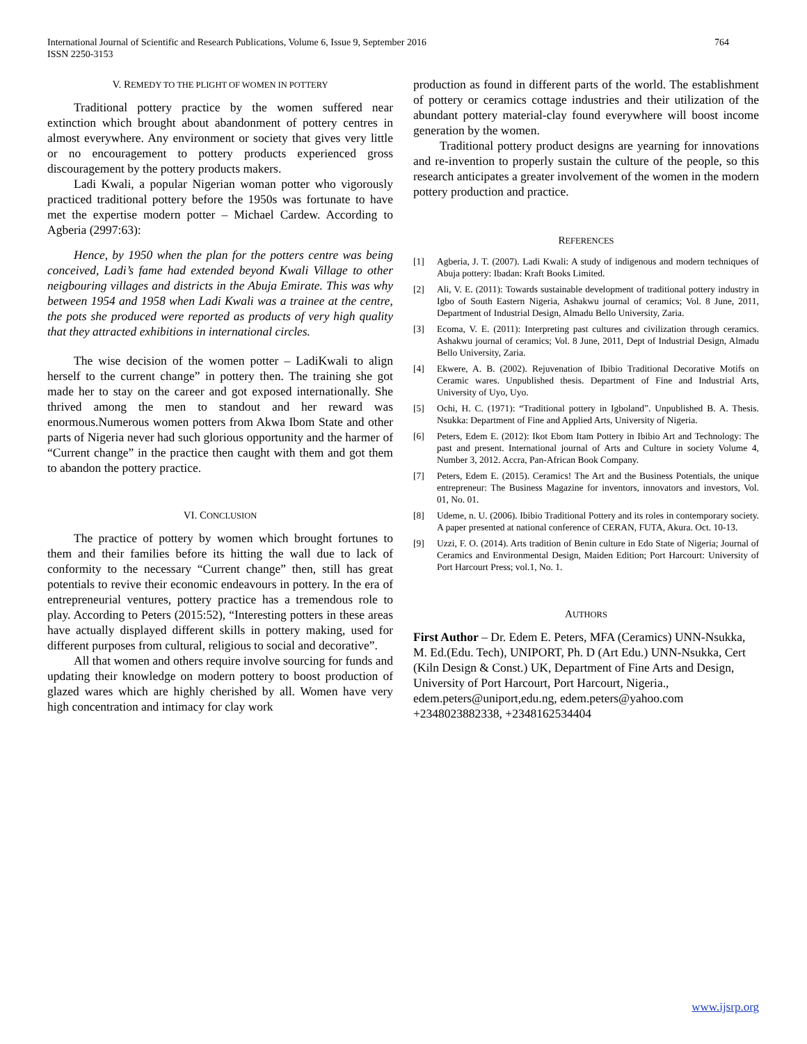International Journal of Scientific and Research Publications, Volume 6, Issue 9, September 2016
ISSN 2250-3153
764
V. REMEDY TO THE PLIGHT OF WOMEN IN POTTERY
Traditional pottery practice by the women suffered near extinction which brought about abandonment of pottery centres in almost everywhere. Any environment or society that gives very little or no encouragement to pottery products experienced gross discouragement by the pottery products makers.
Ladi Kwali, a popular Nigerian woman potter who vigorously practiced traditional pottery before the 1950s was fortunate to have met the expertise modern potter – Michael Cardew. According to Agberia (2997:63):
Hence, by 1950 when the plan for the potters centre was being conceived, Ladi’s fame had extended beyond Kwali Village to other neigbouring villages and districts in the Abuja Emirate. This was why between 1954 and 1958 when Ladi Kwali was a trainee at the centre, the pots she produced were reported as products of very high quality that they attracted exhibitions in international circles.
The wise decision of the women potter – LadiKwali to align herself to the current change” in pottery then. The training she got made her to stay on the career and got exposed internationally. She thrived among the men to standout and her reward was enormous.Numerous women potters from Akwa Ibom State and other parts of Nigeria never had such glorious opportunity and the harmer of “Current change” in the practice then caught with them and got them to abandon the pottery practice.
VI. CONCLUSION
The practice of pottery by women which brought fortunes to them and their families before its hitting the wall due to lack of conformity to the necessary “Current change” then, still has great potentials to revive their economic endeavours in pottery. In the era of entrepreneurial ventures, pottery practice has a tremendous role to play. According to Peters (2015:52), “Interesting potters in these areas have actually displayed different skills in pottery making, used for different purposes from cultural, religious to social and decorative”.
All that women and others require involve sourcing for funds and updating their knowledge on modern pottery to boost production of glazed wares which are highly cherished by all. Women have very high concentration and intimacy for clay work
production as found in different parts of the world. The establishment of pottery or ceramics cottage industries and their utilization of the abundant pottery material-clay found everywhere will boost income generation by the women.
Traditional pottery product designs are yearning for innovations and re-invention to properly sustain the culture of the people, so this research anticipates a greater involvement of the women in the modern pottery production and practice.
REFERENCES
[1] Agberia, J. T. (2007). Ladi Kwali: A study of indigenous and modern techniques of Abuja pottery: Ibadan: Kraft Books Limited.
[2] Ali, V. E. (2011): Towards sustainable development of traditional pottery industry in Igbo of South Eastern Nigeria, Ashakwu journal of ceramics; Vol. 8 June, 2011, Department of Industrial Design, Almadu Bello University, Zaria.
[3] Ecoma, V. E. (2011): Interpreting past cultures and civilization through ceramics. Ashakwu journal of ceramics; Vol. 8 June, 2011, Dept of Industrial Design, Almadu Bello University, Zaria.
[4] Ekwere, A. B. (2002). Rejuvenation of Ibibio Traditional Decorative Motifs on Ceramic wares. Unpublished thesis. Department of Fine and Industrial Arts, University of Uyo, Uyo.
[5] Ochi, H. C. (1971): “Traditional pottery in Igboland”. Unpublished B. A. Thesis. Nsukka: Department of Fine and Applied Arts, University of Nigeria.
[6] Peters, Edem E. (2012): Ikot Ebom Itam Pottery in Ibibio Art and Technology: The past and present. International journal of Arts and Culture in society Volume 4, Number 3, 2012. Accra, Pan-African Book Company.
[7] Peters, Edem E. (2015). Ceramics! The Art and the Business Potentials, the unique entrepreneur: The Business Magazine for inventors, innovators and investors, Vol. 01, No. 01.
[8] Udeme, n. U. (2006). Ibibio Traditional Pottery and its roles in contemporary society. A paper presented at national conference of CERAN, FUTA, Akura. Oct. 10-13.
[9] Uzzi, F. O. (2014). Arts tradition of Benin culture in Edo State of Nigeria; Journal of Ceramics and Environmental Design, Maiden Edition; Port Harcourt: University of Port Harcourt Press; vol.1, No. 1.
AUTHORS
First Author – Dr. Edem E. Peters, MFA (Ceramics) UNN-Nsukka, M. Ed.(Edu. Tech), UNIPORT, Ph. D (Art Edu.) UNN-Nsukka, Cert (Kiln Design & Const.) UK, Department of Fine Arts and Design, University of Port Harcourt, Port Harcourt, Nigeria., edem.peters@uniport,edu.ng, edem.peters@yahoo.com +2348023882338, +2348162534404
www.ijsrp.org